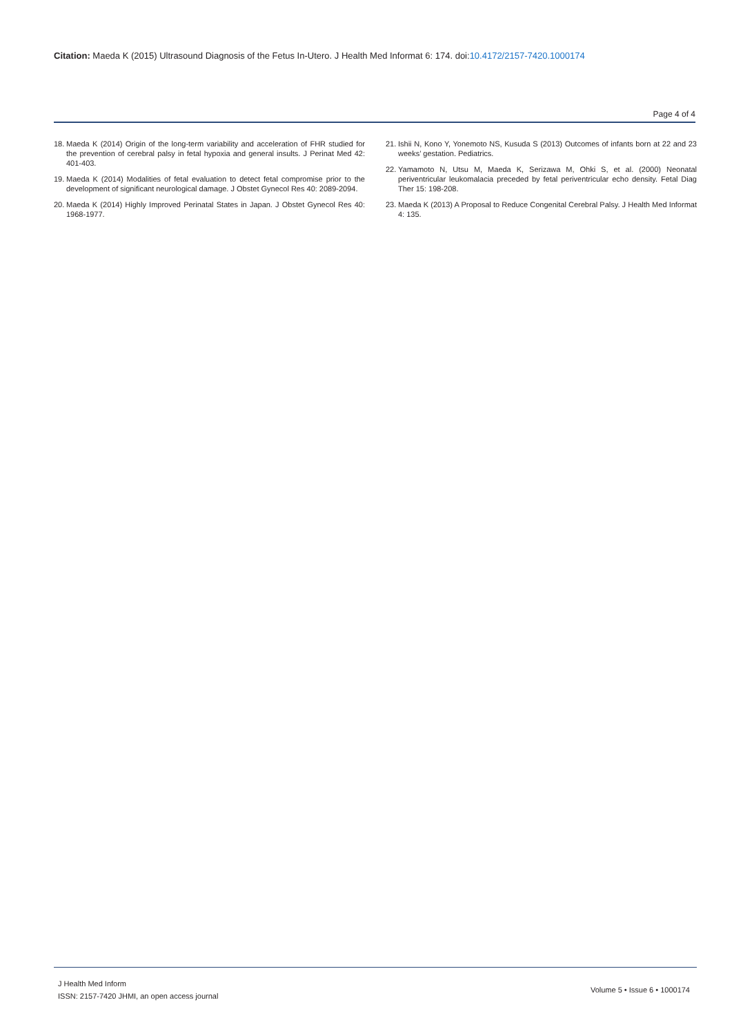Citation: Maeda K (2015) Ultrasound Diagnosis of the Fetus In-Utero. J Health Med Informat 6: 174. doi:10.4172/2157-7420.1000174
Page 4 of 4
18. Maeda K (2014) Origin of the long-term variability and acceleration of FHR studied for the prevention of cerebral palsy in fetal hypoxia and general insults. J Perinat Med 42: 401-403.
19. Maeda K (2014) Modalities of fetal evaluation to detect fetal compromise prior to the development of significant neurological damage. J Obstet Gynecol Res 40: 2089-2094.
20. Maeda K (2014) Highly Improved Perinatal States in Japan. J Obstet Gynecol Res 40: 1968-1977.
21. Ishii N, Kono Y, Yonemoto NS, Kusuda S (2013) Outcomes of infants born at 22 and 23 weeks’ gestation. Pediatrics.
22. Yamamoto N, Utsu M, Maeda K, Serizawa M, Ohki S, et al. (2000) Neonatal periventricular leukomalacia preceded by fetal periventricular echo density. Fetal Diag Ther 15: 198-208.
23. Maeda K (2013) A Proposal to Reduce Congenital Cerebral Palsy. J Health Med Informat 4: 135.
J Health Med Inform
ISSN: 2157-7420 JHMI, an open access journal
Volume 5 • Issue 6 • 1000174